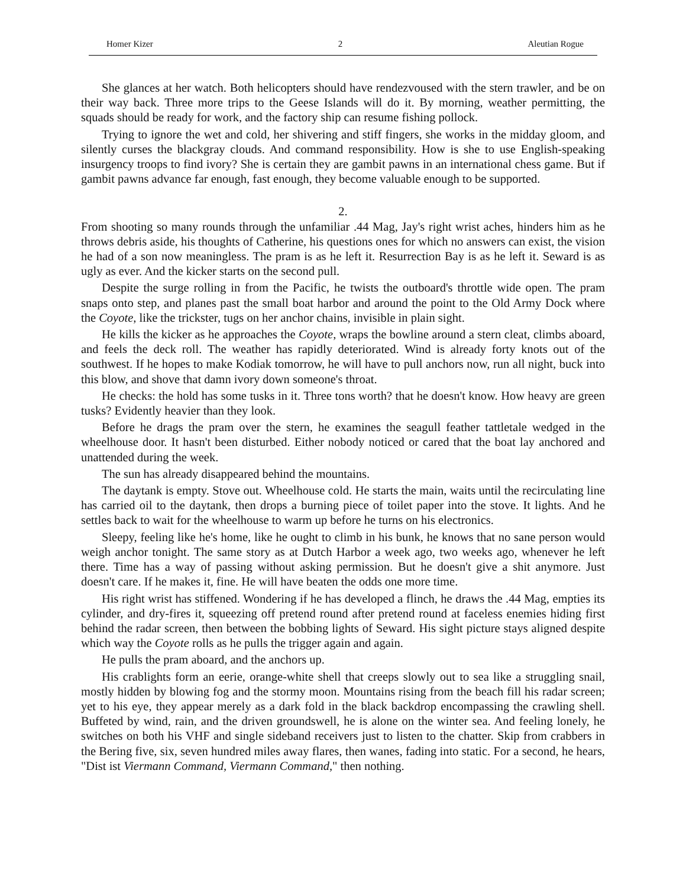Homer Kizer 2 Aleutian Rogue
She glances at her watch. Both helicopters should have rendezvoused with the stern trawler, and be on their way back. Three more trips to the Geese Islands will do it. By morning, weather permitting, the squads should be ready for work, and the factory ship can resume fishing pollock.
Trying to ignore the wet and cold, her shivering and stiff fingers, she works in the midday gloom, and silently curses the blackgray clouds. And command responsibility. How is she to use English-speaking insurgency troops to find ivory? She is certain they are gambit pawns in an international chess game. But if gambit pawns advance far enough, fast enough, they become valuable enough to be supported.
2.
From shooting so many rounds through the unfamiliar .44 Mag, Jay's right wrist aches, hinders him as he throws debris aside, his thoughts of Catherine, his questions ones for which no answers can exist, the vision he had of a son now meaningless. The pram is as he left it. Resurrection Bay is as he left it. Seward is as ugly as ever. And the kicker starts on the second pull.
Despite the surge rolling in from the Pacific, he twists the outboard's throttle wide open. The pram snaps onto step, and planes past the small boat harbor and around the point to the Old Army Dock where the Coyote, like the trickster, tugs on her anchor chains, invisible in plain sight.
He kills the kicker as he approaches the Coyote, wraps the bowline around a stern cleat, climbs aboard, and feels the deck roll. The weather has rapidly deteriorated. Wind is already forty knots out of the southwest. If he hopes to make Kodiak tomorrow, he will have to pull anchors now, run all night, buck into this blow, and shove that damn ivory down someone's throat.
He checks: the hold has some tusks in it. Three tons worth? that he doesn't know. How heavy are green tusks? Evidently heavier than they look.
Before he drags the pram over the stern, he examines the seagull feather tattletale wedged in the wheelhouse door. It hasn't been disturbed. Either nobody noticed or cared that the boat lay anchored and unattended during the week.
The sun has already disappeared behind the mountains.
The daytank is empty. Stove out. Wheelhouse cold. He starts the main, waits until the recirculating line has carried oil to the daytank, then drops a burning piece of toilet paper into the stove. It lights. And he settles back to wait for the wheelhouse to warm up before he turns on his electronics.
Sleepy, feeling like he's home, like he ought to climb in his bunk, he knows that no sane person would weigh anchor tonight. The same story as at Dutch Harbor a week ago, two weeks ago, whenever he left there. Time has a way of passing without asking permission. But he doesn't give a shit anymore. Just doesn't care. If he makes it, fine. He will have beaten the odds one more time.
His right wrist has stiffened. Wondering if he has developed a flinch, he draws the .44 Mag, empties its cylinder, and dry-fires it, squeezing off pretend round after pretend round at faceless enemies hiding first behind the radar screen, then between the bobbing lights of Seward. His sight picture stays aligned despite which way the Coyote rolls as he pulls the trigger again and again.
He pulls the pram aboard, and the anchors up.
His crablights form an eerie, orange-white shell that creeps slowly out to sea like a struggling snail, mostly hidden by blowing fog and the stormy moon. Mountains rising from the beach fill his radar screen; yet to his eye, they appear merely as a dark fold in the black backdrop encompassing the crawling shell. Buffeted by wind, rain, and the driven groundswell, he is alone on the winter sea. And feeling lonely, he switches on both his VHF and single sideband receivers just to listen to the chatter. Skip from crabbers in the Bering five, six, seven hundred miles away flares, then wanes, fading into static. For a second, he hears, "Dist ist Viermann Command, Viermann Command," then nothing.